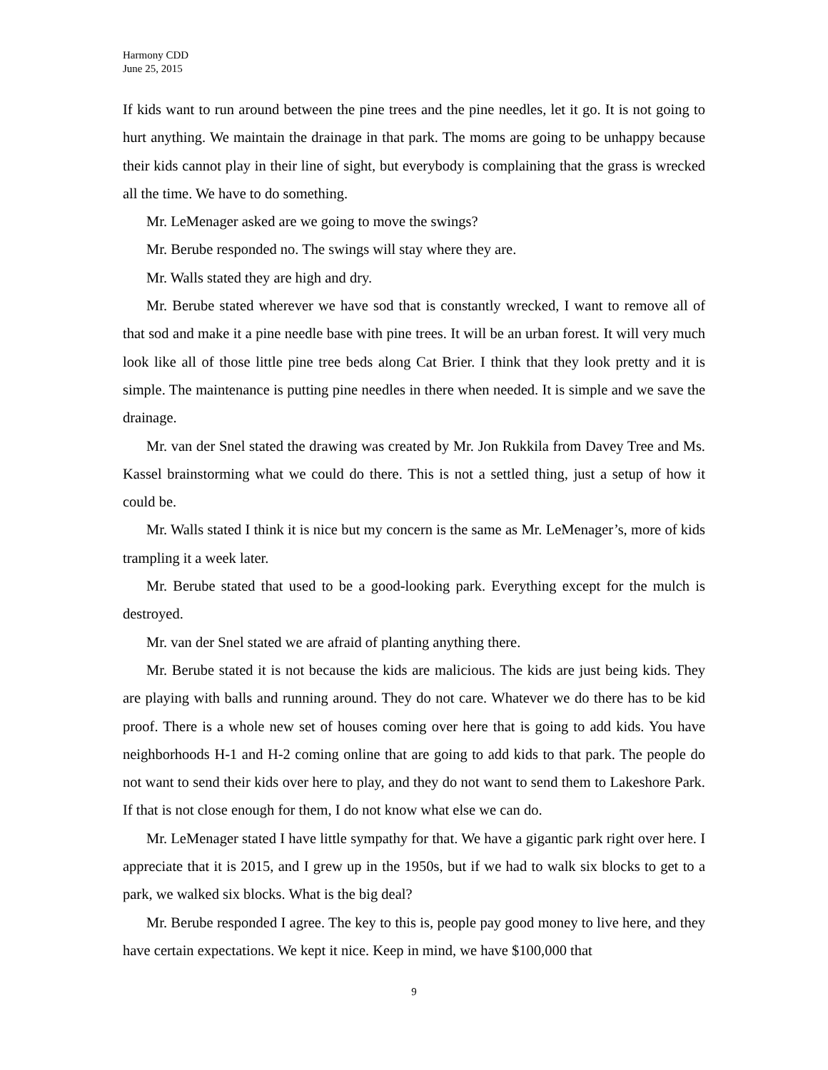Harmony CDD
June 25, 2015
If kids want to run around between the pine trees and the pine needles, let it go. It is not going to hurt anything. We maintain the drainage in that park. The moms are going to be unhappy because their kids cannot play in their line of sight, but everybody is complaining that the grass is wrecked all the time. We have to do something.
Mr. LeMenager asked are we going to move the swings?
Mr. Berube responded no. The swings will stay where they are.
Mr. Walls stated they are high and dry.
Mr. Berube stated wherever we have sod that is constantly wrecked, I want to remove all of that sod and make it a pine needle base with pine trees. It will be an urban forest. It will very much look like all of those little pine tree beds along Cat Brier. I think that they look pretty and it is simple. The maintenance is putting pine needles in there when needed. It is simple and we save the drainage.
Mr. van der Snel stated the drawing was created by Mr. Jon Rukkila from Davey Tree and Ms. Kassel brainstorming what we could do there. This is not a settled thing, just a setup of how it could be.
Mr. Walls stated I think it is nice but my concern is the same as Mr. LeMenager’s, more of kids trampling it a week later.
Mr. Berube stated that used to be a good-looking park. Everything except for the mulch is destroyed.
Mr. van der Snel stated we are afraid of planting anything there.
Mr. Berube stated it is not because the kids are malicious. The kids are just being kids. They are playing with balls and running around. They do not care. Whatever we do there has to be kid proof. There is a whole new set of houses coming over here that is going to add kids. You have neighborhoods H-1 and H-2 coming online that are going to add kids to that park. The people do not want to send their kids over here to play, and they do not want to send them to Lakeshore Park. If that is not close enough for them, I do not know what else we can do.
Mr. LeMenager stated I have little sympathy for that. We have a gigantic park right over here. I appreciate that it is 2015, and I grew up in the 1950s, but if we had to walk six blocks to get to a park, we walked six blocks. What is the big deal?
Mr. Berube responded I agree. The key to this is, people pay good money to live here, and they have certain expectations. We kept it nice. Keep in mind, we have $100,000 that
9